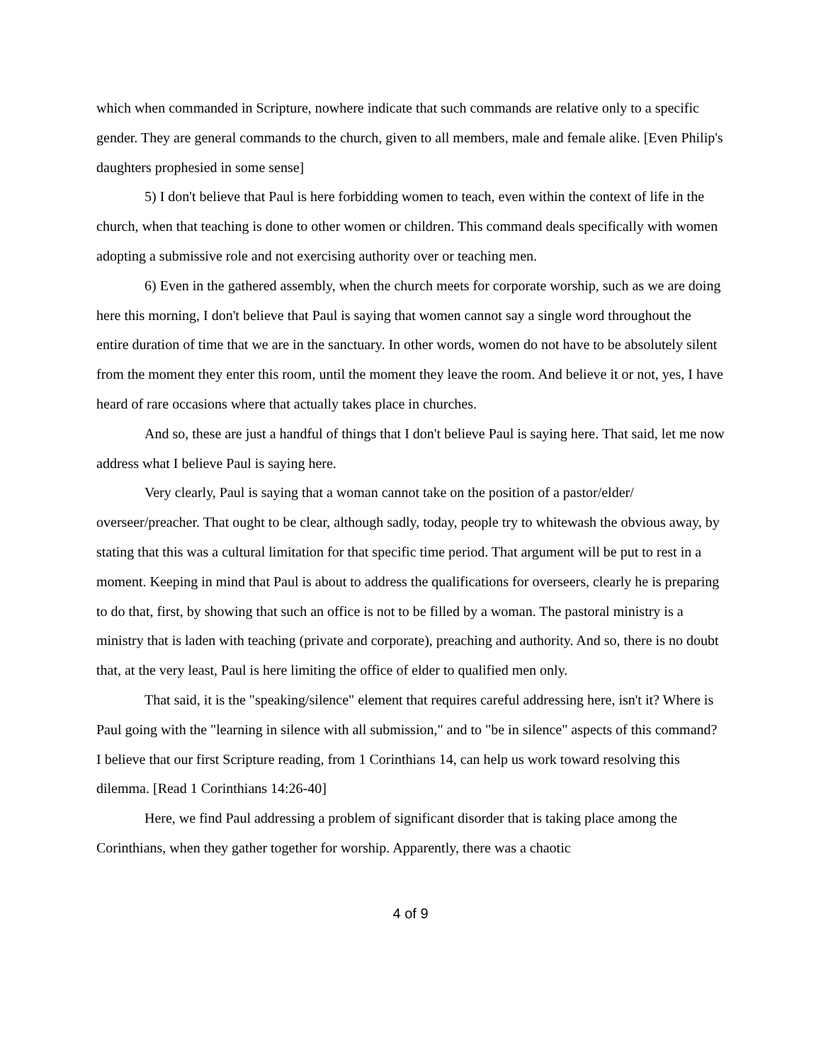which when commanded in Scripture, nowhere indicate that such commands are relative only to a specific gender. They are general commands to the church, given to all members, male and female alike. [Even Philip's daughters prophesied in some sense]
5) I don't believe that Paul is here forbidding women to teach, even within the context of life in the church, when that teaching is done to other women or children. This command deals specifically with women adopting a submissive role and not exercising authority over or teaching men.
6) Even in the gathered assembly, when the church meets for corporate worship, such as we are doing here this morning, I don't believe that Paul is saying that women cannot say a single word throughout the entire duration of time that we are in the sanctuary. In other words, women do not have to be absolutely silent from the moment they enter this room, until the moment they leave the room. And believe it or not, yes, I have heard of rare occasions where that actually takes place in churches.
And so, these are just a handful of things that I don't believe Paul is saying here. That said, let me now address what I believe Paul is saying here.
Very clearly, Paul is saying that a woman cannot take on the position of a pastor/elder/ overseer/preacher. That ought to be clear, although sadly, today, people try to whitewash the obvious away, by stating that this was a cultural limitation for that specific time period. That argument will be put to rest in a moment. Keeping in mind that Paul is about to address the qualifications for overseers, clearly he is preparing to do that, first, by showing that such an office is not to be filled by a woman. The pastoral ministry is a ministry that is laden with teaching (private and corporate), preaching and authority. And so, there is no doubt that, at the very least, Paul is here limiting the office of elder to qualified men only.
That said, it is the "speaking/silence" element that requires careful addressing here, isn't it? Where is Paul going with the "learning in silence with all submission," and to "be in silence" aspects of this command? I believe that our first Scripture reading, from 1 Corinthians 14, can help us work toward resolving this dilemma. [Read 1 Corinthians 14:26-40]
Here, we find Paul addressing a problem of significant disorder that is taking place among the Corinthians, when they gather together for worship. Apparently, there was a chaotic
4 of 9